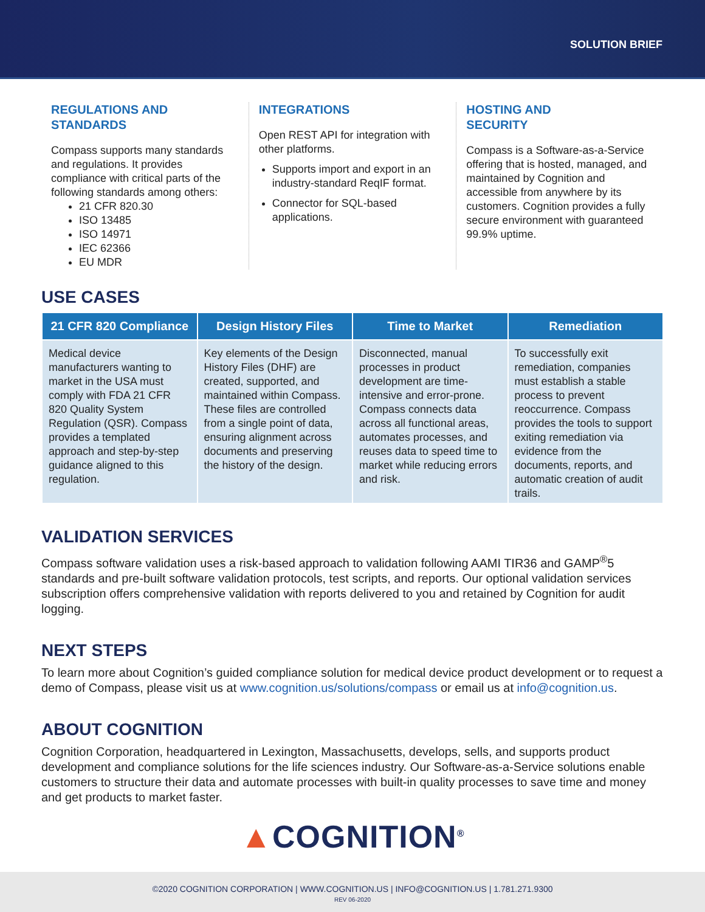SOLUTION BRIEF
REGULATIONS AND
STANDARDS
Compass supports many standards and regulations. It provides compliance with critical parts of the following standards among others:
21 CFR 820.30
ISO 13485
ISO 14971
IEC 62366
EU MDR
INTEGRATIONS
Open REST API for integration with other platforms.
Supports import and export in an industry-standard ReqIF format.
Connector for SQL-based applications.
HOSTING AND
SECURITY
Compass is a Software-as-a-Service offering that is hosted, managed, and maintained by Cognition and accessible from anywhere by its customers. Cognition provides a fully secure environment with guaranteed 99.9% uptime.
USE CASES
| 21 CFR 820 Compliance | Design History Files | Time to Market | Remediation |
| --- | --- | --- | --- |
| Medical device manufacturers wanting to market in the USA must comply with FDA 21 CFR 820 Quality System Regulation (QSR). Compass provides a templated approach and step-by-step guidance aligned to this regulation. | Key elements of the Design History Files (DHF) are created, supported, and maintained within Compass. These files are controlled from a single point of data, ensuring alignment across documents and preserving the history of the design. | Disconnected, manual processes in product development are time-intensive and error-prone. Compass connects data across all functional areas, automates processes, and reuses data to speed time to market while reducing errors and risk. | To successfully exit remediation, companies must establish a stable process to prevent reoccurrence. Compass provides the tools to support exiting remediation via evidence from the documents, reports, and automatic creation of audit trails. |
VALIDATION SERVICES
Compass software validation uses a risk-based approach to validation following AAMI TIR36 and GAMP<sup>®</sup>5 standards and pre-built software validation protocols, test scripts, and reports. Our optional validation services subscription offers comprehensive validation with reports delivered to you and retained by Cognition for audit logging.
NEXT STEPS
To learn more about Cognition’s guided compliance solution for medical device product development or to request a demo of Compass, please visit us at www.cognition.us/solutions/compass or email us at info@cognition.us.
ABOUT COGNITION
Cognition Corporation, headquartered in Lexington, Massachusetts, develops, sells, and supports product development and compliance solutions for the life sciences industry. Our Software-as-a-Service solutions enable customers to structure their data and automate processes with built-in quality processes to save time and money and get products to market faster.
▲COGNITION<sup>®</sup>
©2020 COGNITION CORPORATION | WWW.COGNITION.US | INFO@COGNITION.US | 1.781.271.9300
REV 06-2020